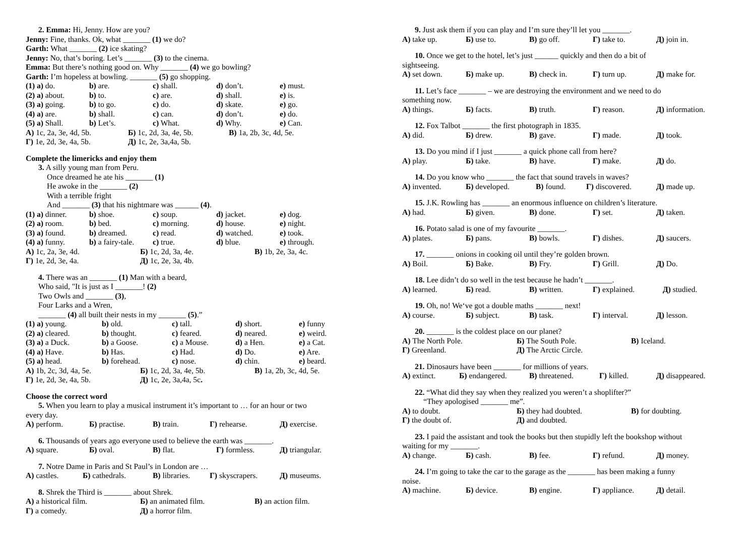2. Emma: Hi, Jenny. How are you?
Jenny: Fine, thanks. Ok, what _______ (1) we do?
Garth: What _______ (2) ice skating?
Jenny: No, that’s boring. Let’s _______ (3) to the cinema.
Emma: But there’s nothing good on. Why _______ (4) we go bowling?
Garth: I’m hopeless at bowling. _______ (5) go shopping.
(1) a) do. b) are. c) shall. d) don’t. e) must.
(2) a) about. b) to. c) are. d) shall. e) is.
(3) a) going. b) to go. c) do. d) skate. e) go.
(4) a) are. b) shall. c) can. d) don’t. e) do.
(5) a) Shall. b) Let’s. c) What. d) Why. e) Can.
А) 1c, 2a, 3e, 4d, 5b. Б) 1c, 2d, 3a, 4e, 5b. В) 1a, 2b, 3c, 4d, 5e.
Г) 1e, 2d, 3e, 4a, 5b. Д) 1c, 2e, 3a,4a, 5b.
Complete the limericks and enjoy them
3. A silly young man from Peru.
Once dreamed he ate his _______ (1)
He awoke in the _______ (2)
With a terrible fright
And _______ (3) that his nightmare was ______ (4).
(1) a) dinner. b) shoe. c) soup. d) jacket. e) dog.
(2) a) room. b) bed. c) morning. d) house. e) night.
(3) a) found. b) dreamed. c) read. d) watched. e) took.
(4) a) funny. b) a fairy-tale. c) true. d) blue. e) through.
А) 1c, 2a, 3e, 4d. Б) 1c, 2d, 3a, 4e. В) 1b, 2e, 3a, 4c.
Г) 1e, 2d, 3e, 4a. Д) 1c, 2e, 3a, 4b.
4. There was an _______ (1) Man with a beard,
Who said, "It is just as I _______! (2)
Two Owls and _______ (3),
Four Larks and a Wren,
_______ (4) all built their nests in my _______ (5).”
(1) a) young. b) old. c) tall. d) short. e) funny
(2) a) cleared. b) thought. c) feared. d) neared. e) weird.
(3) a) a Duck. b) a Goose. c) a Mouse. d) a Hen. e) a Cat.
(4) a) Have. b) Has. c) Had. d) Do. e) Are.
(5) a) head. b) forehead. c) nose. d) chin. e) beard.
А) 1b, 2c, 3d, 4a, 5e. Б) 1c, 2d, 3a, 4e, 5b. В) 1a, 2b, 3c, 4d, 5e.
Г) 1e, 2d, 3e, 4a, 5b. Д) 1c, 2e, 3a,4a, 5c.
Choose the correct word
5. When you learn to play a musical instrument it’s important to … for an hour or two
every day.
А) perform. Б) practise. В) train. Г) rehearse. Д) exercise.
6. Thousands of years ago everyone used to believe the earth was _______.
А) square. Б) oval. В) flat. Г) formless. Д) triangular.
7. Notre Dame in Paris and St Paul’s in London are …
А) castles. Б) cathedrals. В) libraries. Г) skyscrapers. Д) museums.
8. Shrek the Third is _______ about Shrek.
А) a historical film. Б) an animated film. В) an action film.
Г) a comedy. Д) a horror film.
9. Just ask them if you can play and I’m sure they’ll let you _______.
А) take up. Б) use to. В) go off. Г) take to. Д) join in.
10. Once we get to the hotel, let’s just ______ quickly and then do a bit of
sightseeing.
А) set down. Б) make up. В) check in. Г) turn up. Д) make for.
11. Let’s face _______ – we are destroying the environment and we need to do
something now.
А) things. Б) facts. В) truth. Г) reason. Д) information.
12. Fox Talbot _______ the first photograph in 1835.
А) did. Б) drew. В) gave. Г) made. Д) took.
13. Do you mind if I just _______ a quick phone call from here?
А) play. Б) take. В) have. Г) make. Д) do.
14. Do you know who _______ the fact that sound travels in waves?
А) invented. Б) developed. В) found. Г) discovered. Д) made up.
15. J.K. Rowling has _______ an enormous influence on children’s literature.
А) had. Б) given. В) done. Г) set. Д) taken.
16. Potato salad is one of my favourite _______.
А) plates. Б) pans. В) bowls. Г) dishes. Д) saucers.
17. _______ onions in cooking oil until they’re golden brown.
А) Boil. Б) Bake. В) Fry. Г) Grill. Д) Do.
18. Lee didn’t do so well in the test because he hadn’t _______.
А) learned. Б) read. В) written. Г) explained. Д) studied.
19. Oh, no! We‘ve got a double maths _______ next!
А) course. Б) subject. В) task. Г) interval. Д) lesson.
20. _______ is the coldest place on our planet?
А) The North Pole. Б) The South Pole. В) Iceland.
Г) Greenland. Д) The Arctic Circle.
21. Dinosaurs have been _______ for millions of years.
А) extinct. Б) endangered. В) threatened. Г) killed. Д) disappeared.
22. “What did they say when they realized you weren’t a shoplifter?”
“They apologised _______ me”.
А) to doubt. Б) they had doubted. В) for doubting.
Г) the doubt of. Д) and doubted.
23. I paid the assistant and took the books but then stupidly left the bookshop without
waiting for my _______.
А) change. Б) cash. В) fee. Г) refund. Д) money.
24. I’m going to take the car to the garage as the _______ has been making a funny
noise.
А) machine. Б) device. В) engine. Г) appliance. Д) detail.